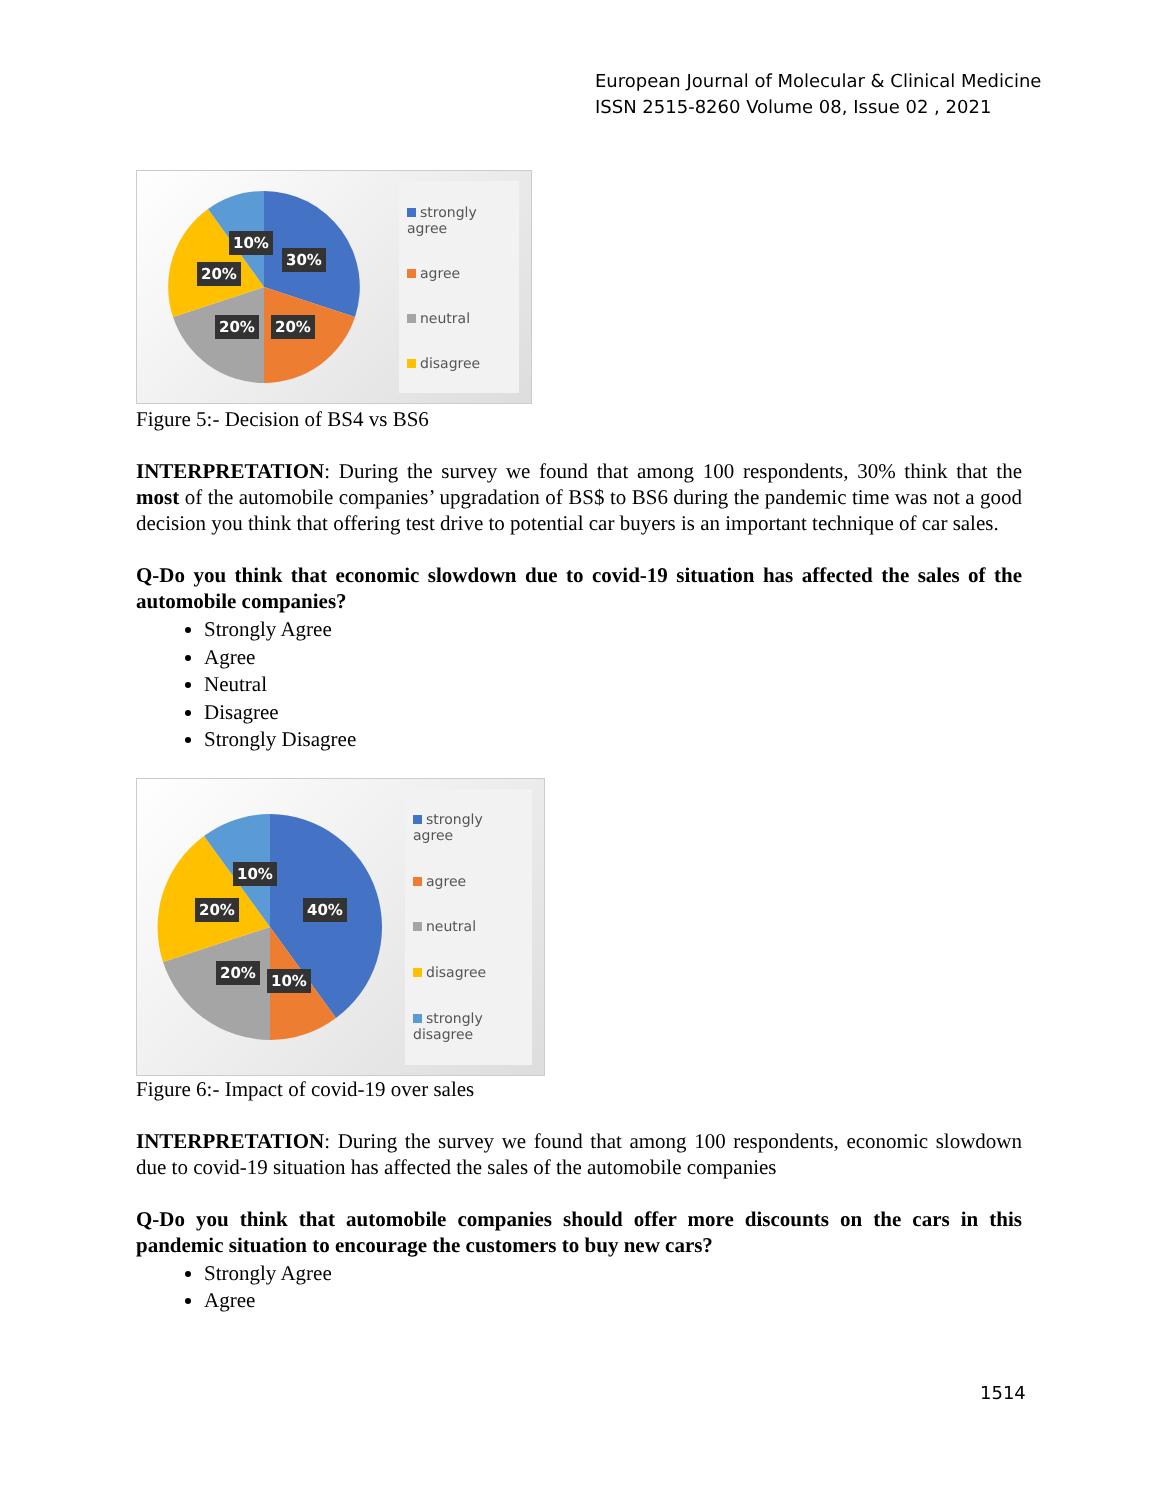European Journal of Molecular & Clinical Medicine
ISSN 2515-8260 Volume 08, Issue 02 , 2021
10%
30%
20%
20% 20%
strongly agree
agree
neutral
disagree
Figure 5:- Decision of BS4 vs BS6
INTERPRETATION: During the survey we found that among 100 respondents, 30% think that the most of the automobile companies’ upgradation of BS$ to BS6 during the pandemic time was not a good decision you think that offering test drive to potential car buyers is an important technique of car sales.
Q-Do you think that economic slowdown due to covid-19 situation has affected the sales of the automobile companies?
Strongly Agree
Agree
Neutral
Disagree
Strongly Disagree
10%
40%
20%
20% 10%
strongly agree
agree
neutral
disagree
strongly
disagree
Figure 6:- Impact of covid-19 over sales
INTERPRETATION: During the survey we found that among 100 respondents, economic slowdown due to covid-19 situation has affected the sales of the automobile companies
Q-Do you think that automobile companies should offer more discounts on the cars in this pandemic situation to encourage the customers to buy new cars?
Strongly Agree
Agree
1514